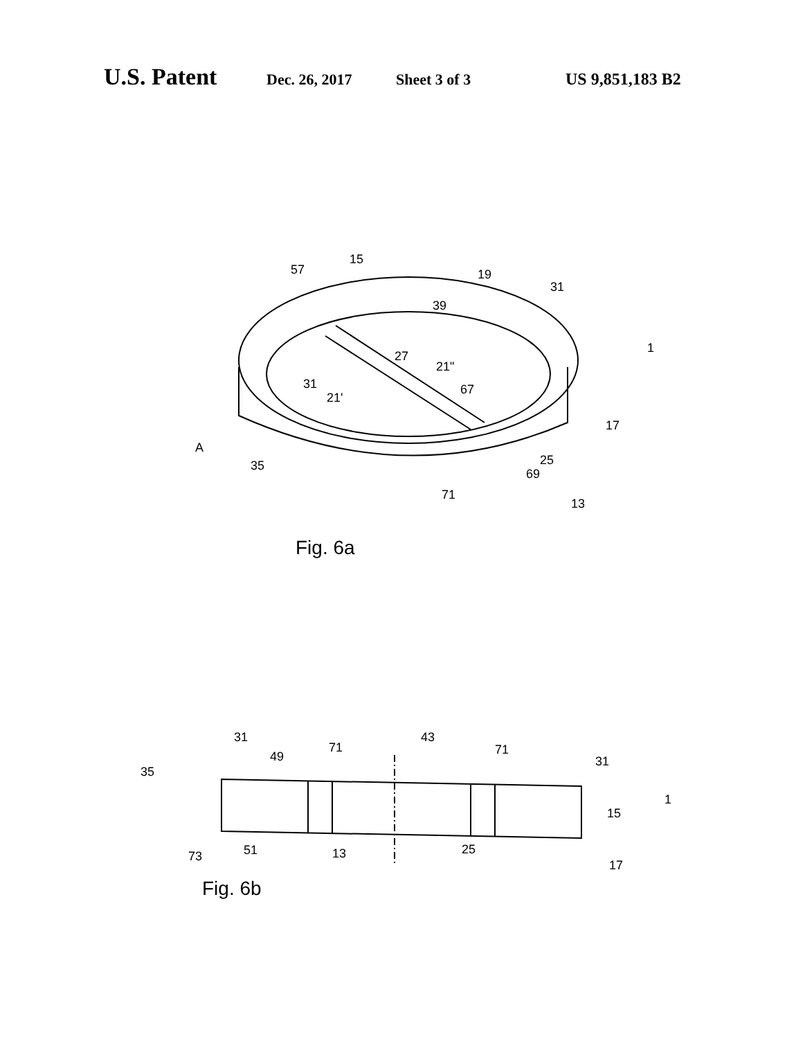U.S. Patent Dec. 26, 2017 Sheet 3 of 3 US 9,851,183 B2
15
57
19
31
39
1
27
21"
31
21'
67
17
A
25
69
35
71
13
Fig. 6a
31
49
71
43
71
35
31
1
15
73
51
13
25
17
Fig. 6b